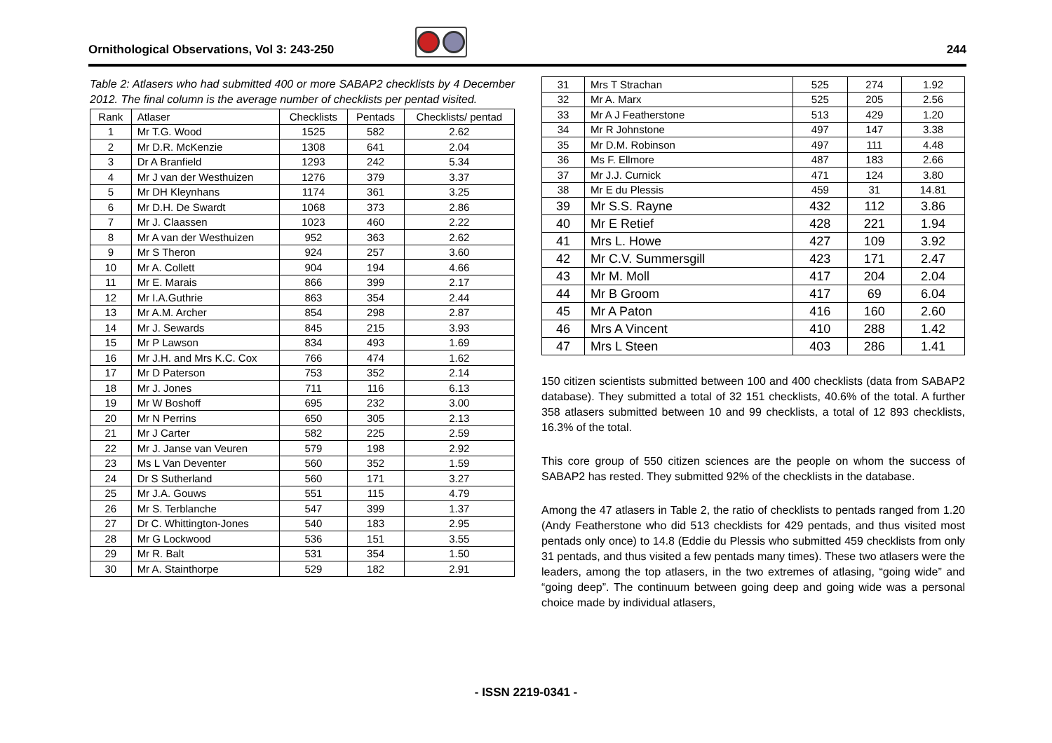Ornithological Observations, Vol 3: 243-250 244
Table 2: Atlasers who had submitted 400 or more SABAP2 checklists by 4 December 2012. The final column is the average number of checklists per pentad visited.
| Rank | Atlaser | Checklists | Pentads | Checklists/ pentad |
| --- | --- | --- | --- | --- |
| 1 | Mr T.G. Wood | 1525 | 582 | 2.62 |
| 2 | Mr D.R. McKenzie | 1308 | 641 | 2.04 |
| 3 | Dr A Branfield | 1293 | 242 | 5.34 |
| 4 | Mr J van der Westhuizen | 1276 | 379 | 3.37 |
| 5 | Mr DH Kleynhans | 1174 | 361 | 3.25 |
| 6 | Mr D.H. De Swardt | 1068 | 373 | 2.86 |
| 7 | Mr J. Claassen | 1023 | 460 | 2.22 |
| 8 | Mr A van der Westhuizen | 952 | 363 | 2.62 |
| 9 | Mr S Theron | 924 | 257 | 3.60 |
| 10 | Mr A. Collett | 904 | 194 | 4.66 |
| 11 | Mr E. Marais | 866 | 399 | 2.17 |
| 12 | Mr I.A.Guthrie | 863 | 354 | 2.44 |
| 13 | Mr A.M. Archer | 854 | 298 | 2.87 |
| 14 | Mr J. Sewards | 845 | 215 | 3.93 |
| 15 | Mr P Lawson | 834 | 493 | 1.69 |
| 16 | Mr J.H. and Mrs K.C. Cox | 766 | 474 | 1.62 |
| 17 | Mr D Paterson | 753 | 352 | 2.14 |
| 18 | Mr J. Jones | 711 | 116 | 6.13 |
| 19 | Mr W Boshoff | 695 | 232 | 3.00 |
| 20 | Mr N Perrins | 650 | 305 | 2.13 |
| 21 | Mr J Carter | 582 | 225 | 2.59 |
| 22 | Mr J. Janse van Veuren | 579 | 198 | 2.92 |
| 23 | Ms L Van Deventer | 560 | 352 | 1.59 |
| 24 | Dr S Sutherland | 560 | 171 | 3.27 |
| 25 | Mr J.A. Gouws | 551 | 115 | 4.79 |
| 26 | Mr S. Terblanche | 547 | 399 | 1.37 |
| 27 | Dr C. Whittington-Jones | 540 | 183 | 2.95 |
| 28 | Mr G Lockwood | 536 | 151 | 3.55 |
| 29 | Mr R. Balt | 531 | 354 | 1.50 |
| 30 | Mr A. Stainthorpe | 529 | 182 | 2.91 |
| 31 | Mrs T Strachan | 525 | 274 | 1.92 |
| 32 | Mr A. Marx | 525 | 205 | 2.56 |
| 33 | Mr A J Featherstone | 513 | 429 | 1.20 |
| 34 | Mr R Johnstone | 497 | 147 | 3.38 |
| 35 | Mr D.M. Robinson | 497 | 111 | 4.48 |
| 36 | Ms F. Ellmore | 487 | 183 | 2.66 |
| 37 | Mr J.J. Curnick | 471 | 124 | 3.80 |
| 38 | Mr E du Plessis | 459 | 31 | 14.81 |
| 39 | Mr S.S. Rayne | 432 | 112 | 3.86 |
| 40 | Mr E Retief | 428 | 221 | 1.94 |
| 41 | Mrs L. Howe | 427 | 109 | 3.92 |
| 42 | Mr C.V. Summersgill | 423 | 171 | 2.47 |
| 43 | Mr M. Moll | 417 | 204 | 2.04 |
| 44 | Mr B Groom | 417 | 69 | 6.04 |
| 45 | Mr A Paton | 416 | 160 | 2.60 |
| 46 | Mrs A Vincent | 410 | 288 | 1.42 |
| 47 | Mrs L Steen | 403 | 286 | 1.41 |
150 citizen scientists submitted between 100 and 400 checklists (data from SABAP2 database). They submitted a total of 32 151 checklists, 40.6% of the total. A further 358 atlasers submitted between 10 and 99 checklists, a total of 12 893 checklists, 16.3% of the total.
This core group of 550 citizen sciences are the people on whom the success of SABAP2 has rested. They submitted 92% of the checklists in the database.
Among the 47 atlasers in Table 2, the ratio of checklists to pentads ranged from 1.20 (Andy Featherstone who did 513 checklists for 429 pentads, and thus visited most pentads only once) to 14.8 (Eddie du Plessis who submitted 459 checklists from only 31 pentads, and thus visited a few pentads many times). These two atlasers were the leaders, among the top atlasers, in the two extremes of atlasing, “going wide” and “going deep”. The continuum between going deep and going wide was a personal choice made by individual atlasers,
- ISSN 2219-0341 -